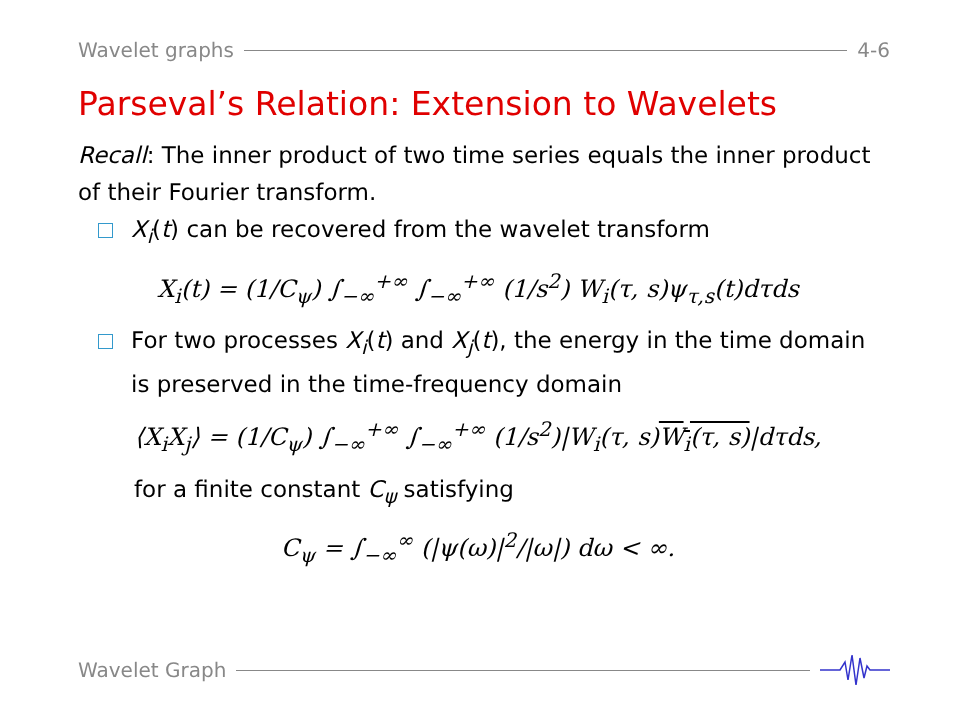Wavelet graphs 4-6
Parseval’s Relation: Extension to Wavelets
Recall: The inner product of two time series equals the inner product of their Fourier transform.
X<sub>i</sub>(t) can be recovered from the wavelet transform
X<sub>i</sub>(t) = (1/C<sub>ψ</sub>) ∫<sub>−∞</sub><sup>+∞</sup> ∫<sub>−∞</sub><sup>+∞</sup> (1/s<sup>2</sup>) W<sub>i</sub>(τ, s)ψ<sub>τ,s</sub>(t)dτds
For two processes X<sub>i</sub>(t) and X<sub>j</sub>(t), the energy in the time domain is preserved in the time-frequency domain
⟨X<sub>i</sub>X<sub>j</sub>⟩ = (1/C<sub>ψ</sub>) ∫<sub>−∞</sub><sup>+∞</sup> ∫<sub>−∞</sub><sup>+∞</sup> (1/s<sup>2</sup>)|W<sub>i</sub>(τ, s)W<sub>i</sub>(τ, s)|dτds,
for a finite constant C<sub>ψ</sub> satisfying
C<sub>ψ</sub> = ∫<sub>−∞</sub><sup>∞</sup> (|ψ(ω)|<sup>2</sup>/|ω|) dω < ∞.
Wavelet Graph